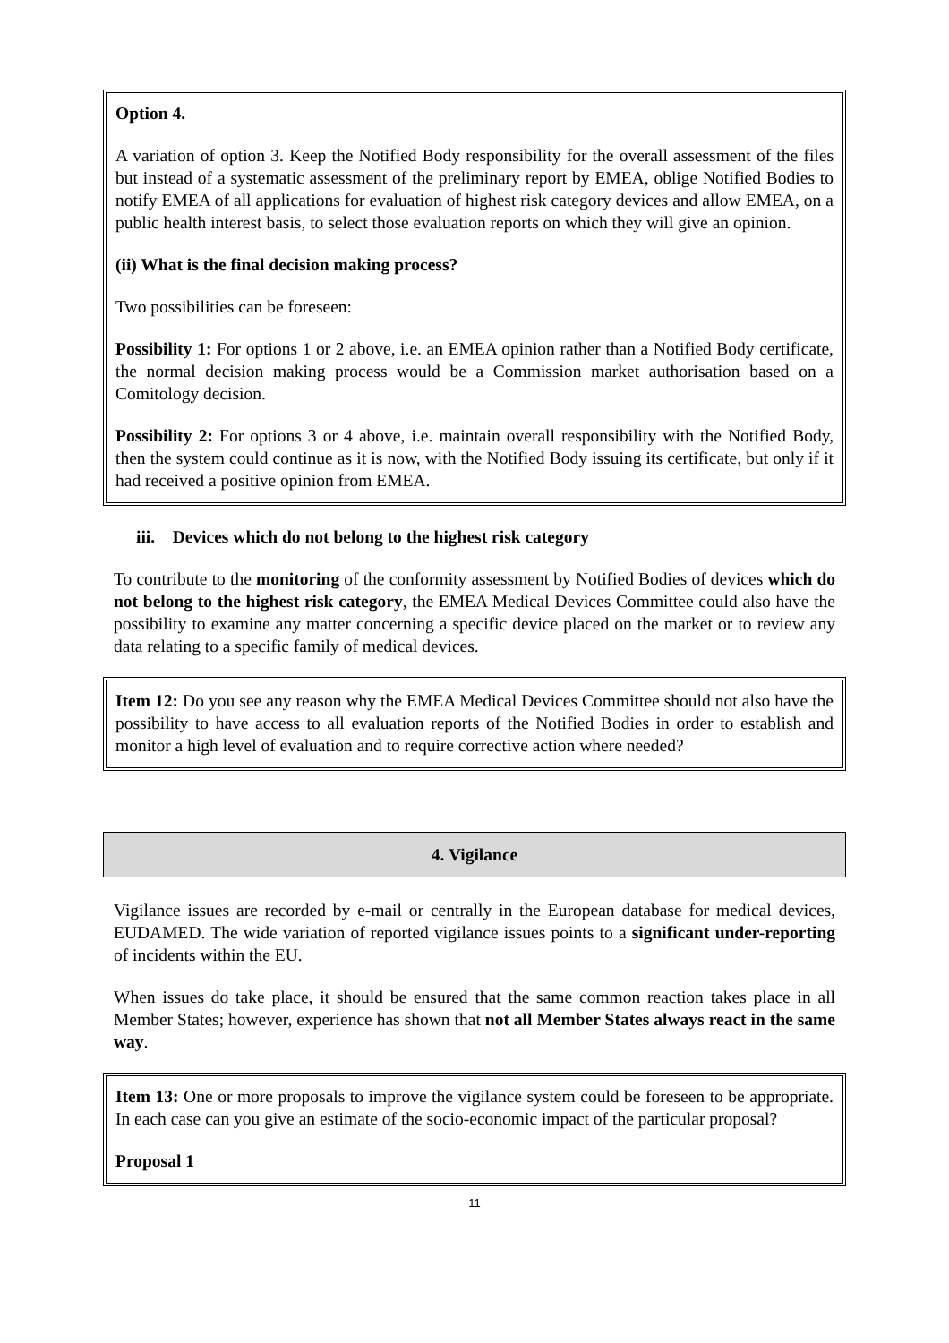Option 4.
A variation of option 3. Keep the Notified Body responsibility for the overall assessment of the files but instead of a systematic assessment of the preliminary report by EMEA, oblige Notified Bodies to notify EMEA of all applications for evaluation of highest risk category devices and allow EMEA, on a public health interest basis, to select those evaluation reports on which they will give an opinion.
(ii) What is the final decision making process?
Two possibilities can be foreseen:
Possibility 1: For options 1 or 2 above, i.e. an EMEA opinion rather than a Notified Body certificate, the normal decision making process would be a Commission market authorisation based on a Comitology decision.
Possibility 2: For options 3 or 4 above, i.e. maintain overall responsibility with the Notified Body, then the system could continue as it is now, with the Notified Body issuing its certificate, but only if it had received a positive opinion from EMEA.
iii. Devices which do not belong to the highest risk category
To contribute to the monitoring of the conformity assessment by Notified Bodies of devices which do not belong to the highest risk category, the EMEA Medical Devices Committee could also have the possibility to examine any matter concerning a specific device placed on the market or to review any data relating to a specific family of medical devices.
Item 12: Do you see any reason why the EMEA Medical Devices Committee should not also have the possibility to have access to all evaluation reports of the Notified Bodies in order to establish and monitor a high level of evaluation and to require corrective action where needed?
4. Vigilance
Vigilance issues are recorded by e-mail or centrally in the European database for medical devices, EUDAMED. The wide variation of reported vigilance issues points to a significant under-reporting of incidents within the EU.
When issues do take place, it should be ensured that the same common reaction takes place in all Member States; however, experience has shown that not all Member States always react in the same way.
Item 13: One or more proposals to improve the vigilance system could be foreseen to be appropriate. In each case can you give an estimate of the socio-economic impact of the particular proposal?
Proposal 1
11